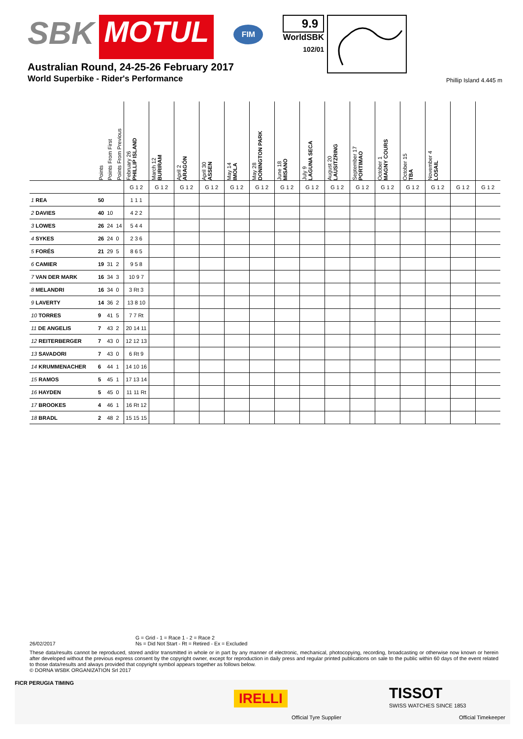SBK MOTUL
FIM
9.9
WorldSBK
102/01
Australian Round, 24-25-26 February 2017
World Superbike - Rider's Performance
Phillip Island 4.445 m
| | Points | Points From First | Points From Previous | February 26 PHILLIP ISLAND | March 12 BURIRAM | April 2 ARAGÓN | April 30 ASSEN | May 14 IMOLA | May 28 DONINGTON PARK | June 18 MISANO | July 9 LAGUNA SECA | August 20 LAUSITZRING | September 17 PORTIMAO | October 1 MAGNY COURS | October 15 TBA | November 4 LOSAIL | | |
| --- | --- | --- | --- | --- | --- | --- | --- | --- | --- | --- | --- | --- | --- | --- | --- | --- | --- | --- |
| | | | | G 1 2 | G 1 2 | G 1 2 | G 1 2 | G 1 2 | G 1 2 | G 1 2 | G 1 2 | G 1 2 | G 1 2 | G 1 2 | G 1 2 | G 1 2 | G 1 2 | G 1 2 |
| 1 REA | 50 | | | 1 1 1 | | | | | | | | | | | | | | |
| 2 DAVIES | 40 | 10 | | 4 2 2 | | | | | | | | | | | | | | |
| 3 LOWES | 26 | 24 | 14 | 5 4 4 | | | | | | | | | | | | | | |
| 4 SYKES | 26 | 24 | 0 | 2 3 6 | | | | | | | | | | | | | | |
| 5 FORÉS | 21 | 29 | 5 | 8 6 5 | | | | | | | | | | | | | | |
| 6 CAMIER | 19 | 31 | 2 | 9 5 8 | | | | | | | | | | | | | | |
| 7 VAN DER MARK | 16 | 34 | 3 | 10 9 7 | | | | | | | | | | | | | | |
| 8 MELANDRI | 16 | 34 | 0 | 3 Rt 3 | | | | | | | | | | | | | | |
| 9 LAVERTY | 14 | 36 | 2 | 13 8 10 | | | | | | | | | | | | | | |
| 10 TORRES | 9 | 41 | 5 | 7 7 Rt | | | | | | | | | | | | | | |
| 11 DE ANGELIS | 7 | 43 | 2 | 20 14 11 | | | | | | | | | | | | | | |
| 12 REITERBERGER | 7 | 43 | 0 | 12 12 13 | | | | | | | | | | | | | | |
| 13 SAVADORI | 7 | 43 | 0 | 6 Rt 9 | | | | | | | | | | | | | | |
| 14 KRUMMENACHER | 6 | 44 | 1 | 14 10 16 | | | | | | | | | | | | | | |
| 15 RAMOS | 5 | 45 | 1 | 17 13 14 | | | | | | | | | | | | | | |
| 16 HAYDEN | 5 | 45 | 0 | 11 11 Rt | | | | | | | | | | | | | | |
| 17 BROOKES | 4 | 46 | 1 | 16 Rt 12 | | | | | | | | | | | | | | |
| 18 BRADL | 2 | 48 | 2 | 15 15 15 | | | | | | | | | | | | | | |
G = Grid - 1 = Race 1 - 2 = Race 2
26/02/2017 Ns = Did Not Start - Rt = Retired - Ex = Excluded
These data/results cannot be reproduced, stored and/or transmitted in whole or in part by any manner of electronic, mechanical, photocopying, recording, broadcasting or otherwise now known or herein after developed without the previous express consent by the copyright owner, except for reproduction in daily press and regular printed publications on sale to the public within 60 days of the event related to those data/results and always provided that copyright symbol appears together as follows below.
© DORNA WSBK ORGANIZATION Srl 2017
FICR PERUGIA TIMING
IRELLI
Official Tyre Supplier
TISSOT
SWISS WATCHES SINCE 1853
Official Timekeeper